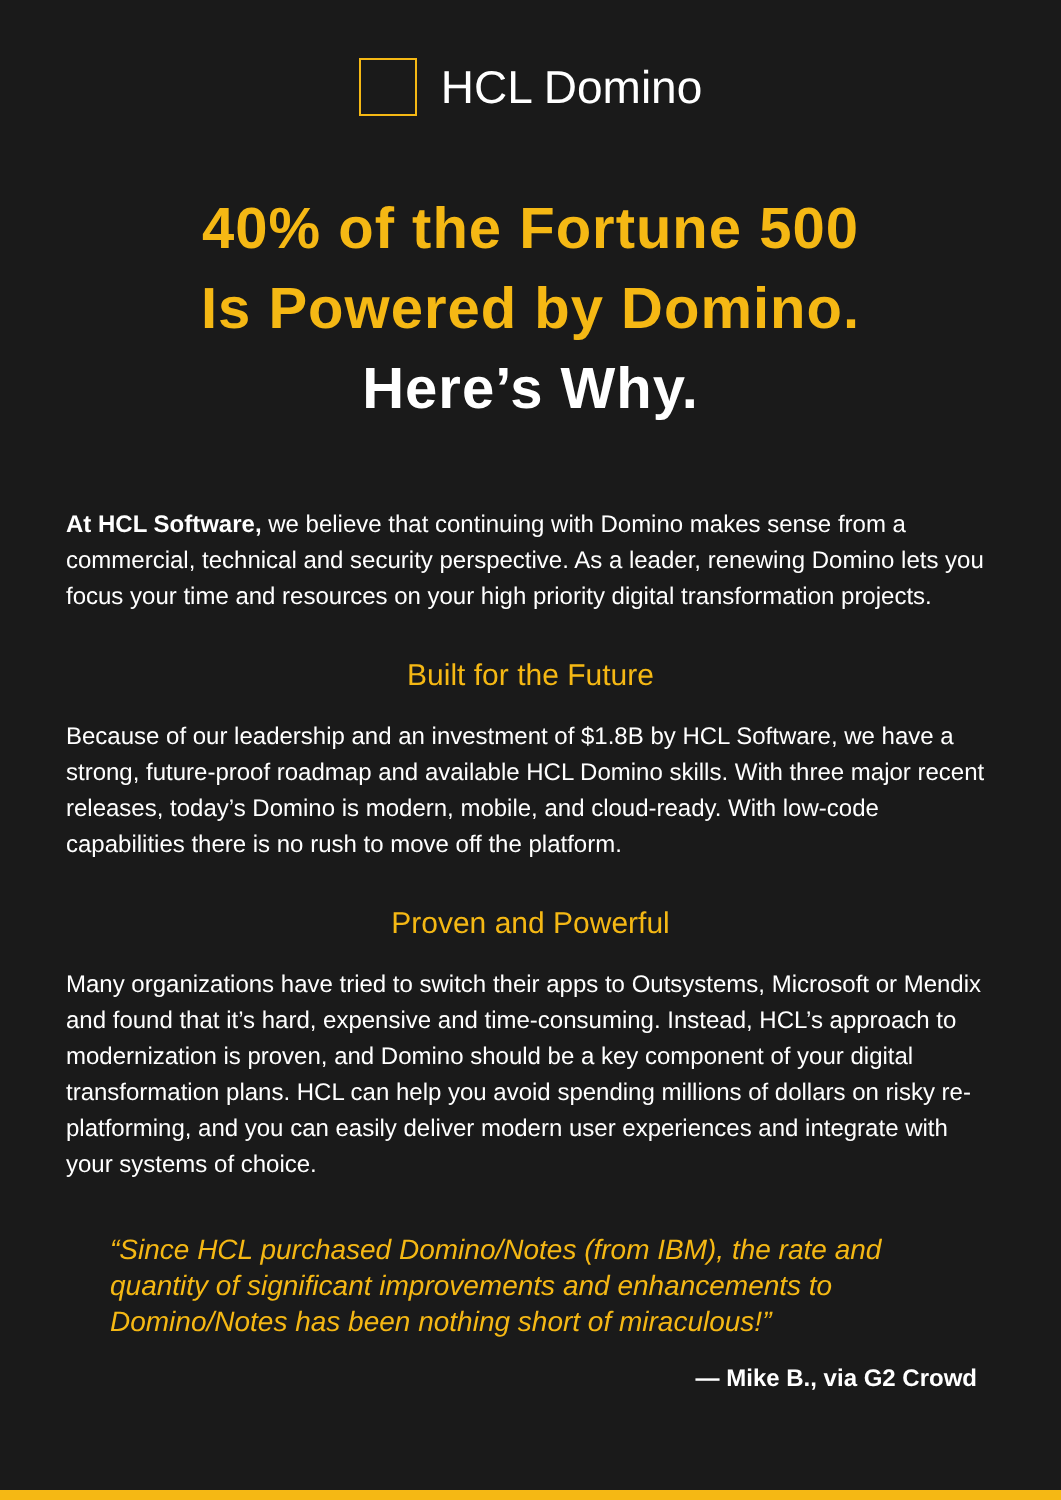HCL Domino
40% of the Fortune 500
Is Powered by Domino.
Here’s Why.
At HCL Software, we believe that continuing with Domino makes sense from a commercial, technical and security perspective. As a leader, renewing Domino lets you focus your time and resources on your high priority digital transformation projects.
Built for the Future
Because of our leadership and an investment of $1.8B by HCL Software, we have a strong, future-proof roadmap and available HCL Domino skills. With three major recent releases, today’s Domino is modern, mobile, and cloud-ready. With low-code capabilities there is no rush to move off the platform.
Proven and Powerful
Many organizations have tried to switch their apps to Outsystems, Microsoft or Mendix and found that it’s hard, expensive and time-consuming. Instead, HCL’s approach to modernization is proven, and Domino should be a key component of your digital transformation plans. HCL can help you avoid spending millions of dollars on risky re-platforming, and you can easily deliver modern user experiences and integrate with your systems of choice.
“Since HCL purchased Domino/Notes (from IBM), the rate and quantity of significant improvements and enhancements to Domino/Notes has been nothing short of miraculous!”
— Mike B., via G2 Crowd